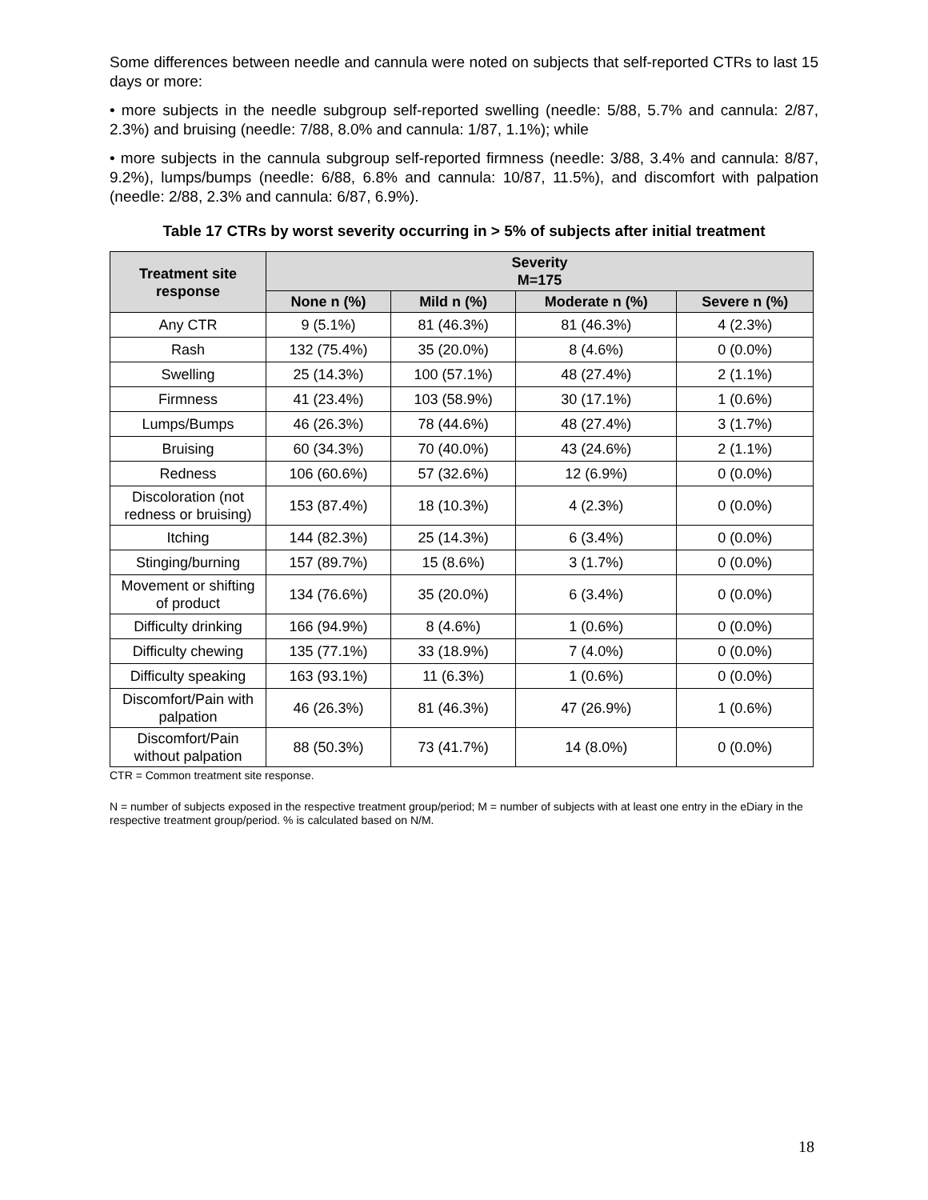Some differences between needle and cannula were noted on subjects that self-reported CTRs to last 15 days or more:
• more subjects in the needle subgroup self-reported swelling (needle: 5/88, 5.7% and cannula: 2/87, 2.3%) and bruising (needle: 7/88, 8.0% and cannula: 1/87, 1.1%); while
• more subjects in the cannula subgroup self-reported firmness (needle: 3/88, 3.4% and cannula: 8/87, 9.2%), lumps/bumps (needle: 6/88, 6.8% and cannula: 10/87, 11.5%), and discomfort with palpation (needle: 2/88, 2.3% and cannula: 6/87, 6.9%).
Table 17 CTRs by worst severity occurring in > 5% of subjects after initial treatment
| Treatment site response | Severity M=175 | | | |
| --- | --- | --- | --- | --- |
| | None n (%) | Mild n (%) | Moderate n (%) | Severe n (%) |
| Any CTR | 9 (5.1%) | 81 (46.3%) | 81 (46.3%) | 4 (2.3%) |
| Rash | 132 (75.4%) | 35 (20.0%) | 8 (4.6%) | 0 (0.0%) |
| Swelling | 25 (14.3%) | 100 (57.1%) | 48 (27.4%) | 2 (1.1%) |
| Firmness | 41 (23.4%) | 103 (58.9%) | 30 (17.1%) | 1 (0.6%) |
| Lumps/Bumps | 46 (26.3%) | 78 (44.6%) | 48 (27.4%) | 3 (1.7%) |
| Bruising | 60 (34.3%) | 70 (40.0%) | 43 (24.6%) | 2 (1.1%) |
| Redness | 106 (60.6%) | 57 (32.6%) | 12 (6.9%) | 0 (0.0%) |
| Discoloration (not redness or bruising) | 153 (87.4%) | 18 (10.3%) | 4 (2.3%) | 0 (0.0%) |
| Itching | 144 (82.3%) | 25 (14.3%) | 6 (3.4%) | 0 (0.0%) |
| Stinging/burning | 157 (89.7%) | 15 (8.6%) | 3 (1.7%) | 0 (0.0%) |
| Movement or shifting of product | 134 (76.6%) | 35 (20.0%) | 6 (3.4%) | 0 (0.0%) |
| Difficulty drinking | 166 (94.9%) | 8 (4.6%) | 1 (0.6%) | 0 (0.0%) |
| Difficulty chewing | 135 (77.1%) | 33 (18.9%) | 7 (4.0%) | 0 (0.0%) |
| Difficulty speaking | 163 (93.1%) | 11 (6.3%) | 1 (0.6%) | 0 (0.0%) |
| Discomfort/Pain with palpation | 46 (26.3%) | 81 (46.3%) | 47 (26.9%) | 1 (0.6%) |
| Discomfort/Pain without palpation | 88 (50.3%) | 73 (41.7%) | 14 (8.0%) | 0 (0.0%) |
CTR = Common treatment site response.
N = number of subjects exposed in the respective treatment group/period; M = number of subjects with at least one entry in the eDiary in the respective treatment group/period. % is calculated based on N/M.
18